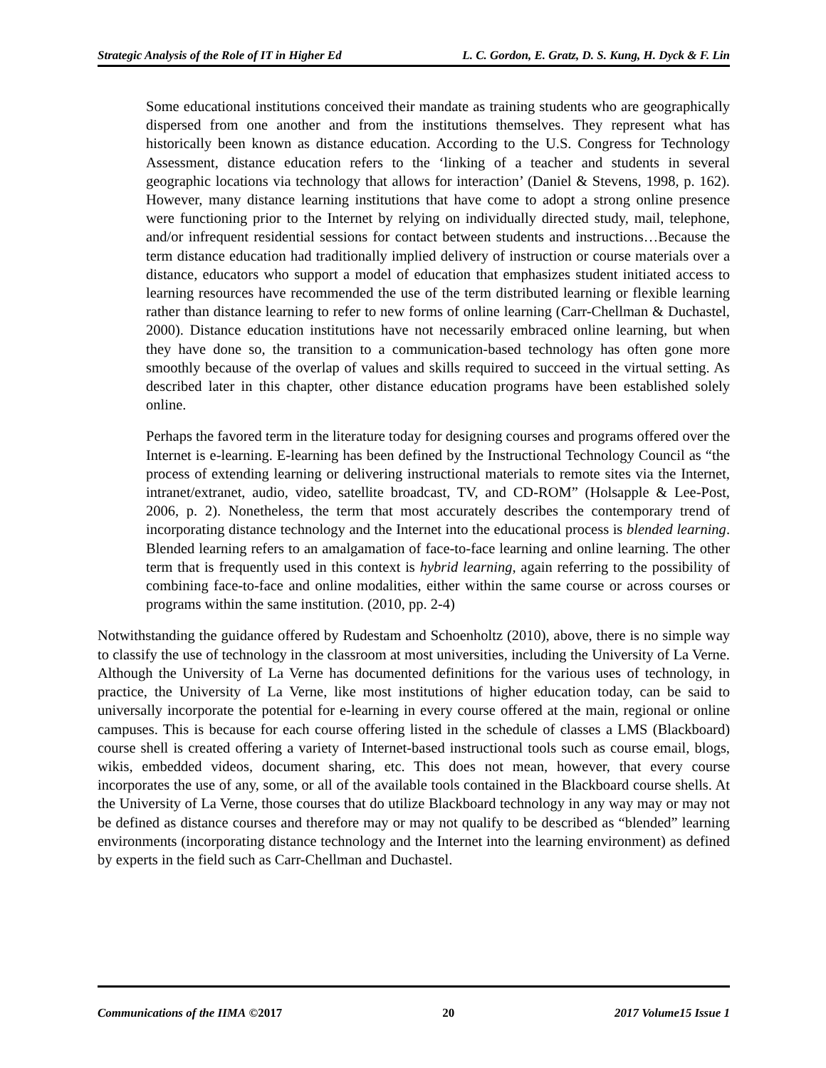Strategic Analysis of the Role of IT in Higher Ed L. C. Gordon, E. Gratz, D. S. Kung, H. Dyck & F. Lin
Some educational institutions conceived their mandate as training students who are geographically dispersed from one another and from the institutions themselves. They represent what has historically been known as distance education. According to the U.S. Congress for Technology Assessment, distance education refers to the ‘linking of a teacher and students in several geographic locations via technology that allows for interaction’ (Daniel & Stevens, 1998, p. 162). However, many distance learning institutions that have come to adopt a strong online presence were functioning prior to the Internet by relying on individually directed study, mail, telephone, and/or infrequent residential sessions for contact between students and instructions…Because the term distance education had traditionally implied delivery of instruction or course materials over a distance, educators who support a model of education that emphasizes student initiated access to learning resources have recommended the use of the term distributed learning or flexible learning rather than distance learning to refer to new forms of online learning (Carr-Chellman & Duchastel, 2000). Distance education institutions have not necessarily embraced online learning, but when they have done so, the transition to a communication-based technology has often gone more smoothly because of the overlap of values and skills required to succeed in the virtual setting. As described later in this chapter, other distance education programs have been established solely online.
Perhaps the favored term in the literature today for designing courses and programs offered over the Internet is e-learning. E-learning has been defined by the Instructional Technology Council as “the process of extending learning or delivering instructional materials to remote sites via the Internet, intranet/extranet, audio, video, satellite broadcast, TV, and CD-ROM” (Holsapple & Lee-Post, 2006, p. 2). Nonetheless, the term that most accurately describes the contemporary trend of incorporating distance technology and the Internet into the educational process is blended learning. Blended learning refers to an amalgamation of face-to-face learning and online learning. The other term that is frequently used in this context is hybrid learning, again referring to the possibility of combining face-to-face and online modalities, either within the same course or across courses or programs within the same institution. (2010, pp. 2-4)
Notwithstanding the guidance offered by Rudestam and Schoenholtz (2010), above, there is no simple way to classify the use of technology in the classroom at most universities, including the University of La Verne. Although the University of La Verne has documented definitions for the various uses of technology, in practice, the University of La Verne, like most institutions of higher education today, can be said to universally incorporate the potential for e-learning in every course offered at the main, regional or online campuses. This is because for each course offering listed in the schedule of classes a LMS (Blackboard) course shell is created offering a variety of Internet-based instructional tools such as course email, blogs, wikis, embedded videos, document sharing, etc. This does not mean, however, that every course incorporates the use of any, some, or all of the available tools contained in the Blackboard course shells. At the University of La Verne, those courses that do utilize Blackboard technology in any way may or may not be defined as distance courses and therefore may or may not qualify to be described as “blended” learning environments (incorporating distance technology and the Internet into the learning environment) as defined by experts in the field such as Carr-Chellman and Duchastel.
Communications of the IIMA ©2017 20 2017 Volume15 Issue 1